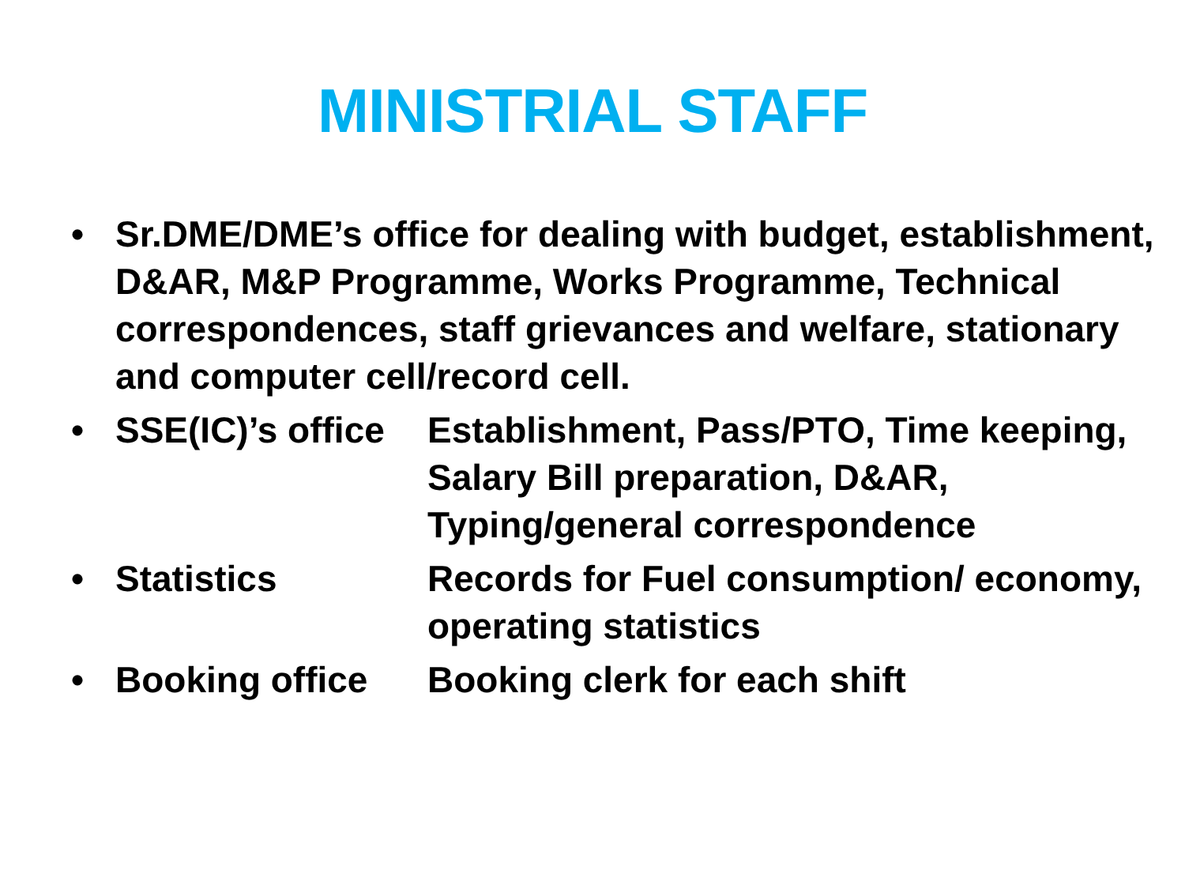MINISTRIAL STAFF
• Sr.DME/DME’s office for dealing with budget, establishment, D&AR, M&P Programme, Works Programme, Technical correspondences, staff grievances and welfare, stationary and computer cell/record cell.
• SSE(IC)’s office Establishment, Pass/PTO, Time keeping, Salary Bill preparation, D&AR, Typing/general correspondence
• Statistics Records for Fuel consumption/ economy, operating statistics
• Booking office Booking clerk for each shift